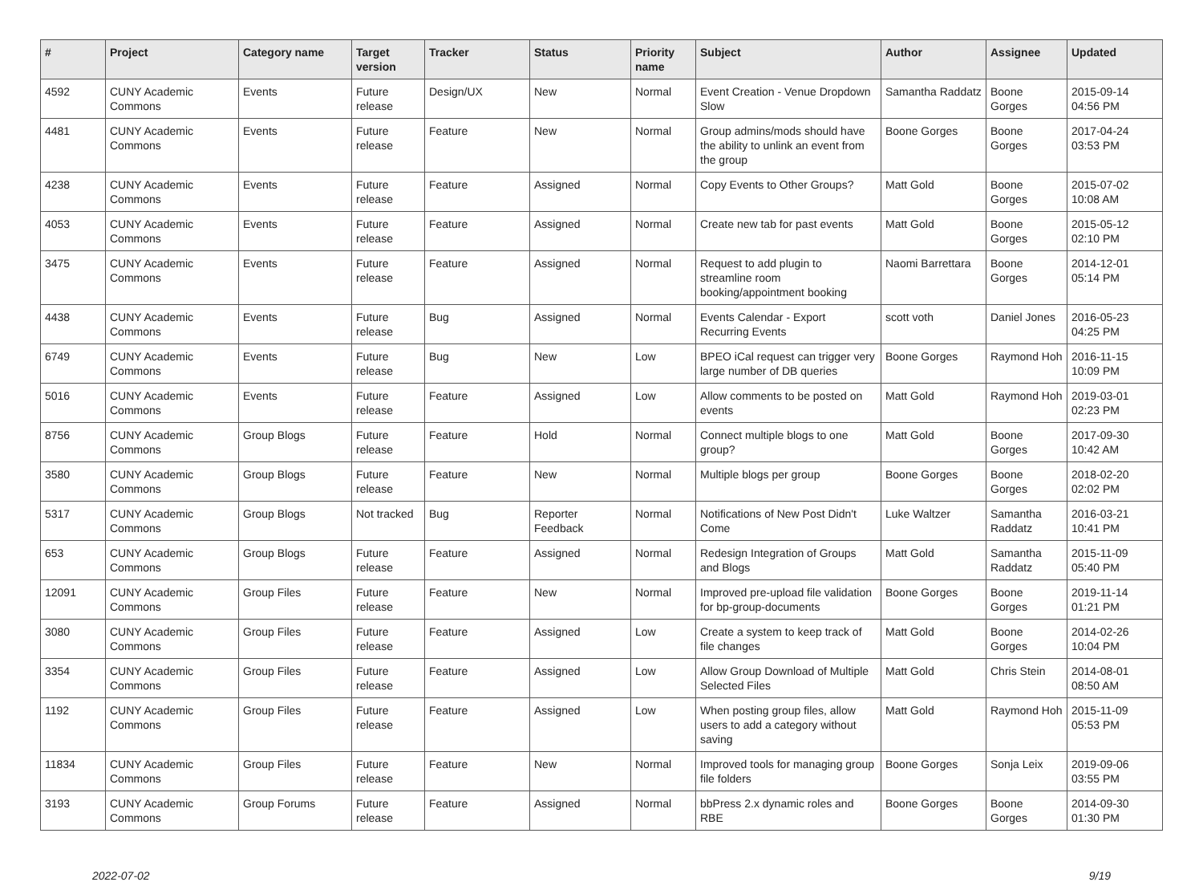| # | Project | Category name | Target version | Tracker | Status | Priority name | Subject | Author | Assignee | Updated |
| --- | --- | --- | --- | --- | --- | --- | --- | --- | --- | --- |
| 4592 | CUNY Academic Commons | Events | Future release | Design/UX | New | Normal | Event Creation - Venue Dropdown Slow | Samantha Raddatz | Boone Gorges | 2015-09-14 04:56 PM |
| 4481 | CUNY Academic Commons | Events | Future release | Feature | New | Normal | Group admins/mods should have the ability to unlink an event from the group | Boone Gorges | Boone Gorges | 2017-04-24 03:53 PM |
| 4238 | CUNY Academic Commons | Events | Future release | Feature | Assigned | Normal | Copy Events to Other Groups? | Matt Gold | Boone Gorges | 2015-07-02 10:08 AM |
| 4053 | CUNY Academic Commons | Events | Future release | Feature | Assigned | Normal | Create new tab for past events | Matt Gold | Boone Gorges | 2015-05-12 02:10 PM |
| 3475 | CUNY Academic Commons | Events | Future release | Feature | Assigned | Normal | Request to add plugin to streamline room booking/appointment booking | Naomi Barrettara | Boone Gorges | 2014-12-01 05:14 PM |
| 4438 | CUNY Academic Commons | Events | Future release | Bug | Assigned | Normal | Events Calendar - Export Recurring Events | scott voth | Daniel Jones | 2016-05-23 04:25 PM |
| 6749 | CUNY Academic Commons | Events | Future release | Bug | New | Low | BPEO iCal request can trigger very large number of DB queries | Boone Gorges | Raymond Hoh | 2016-11-15 10:09 PM |
| 5016 | CUNY Academic Commons | Events | Future release | Feature | Assigned | Low | Allow comments to be posted on events | Matt Gold | Raymond Hoh | 2019-03-01 02:23 PM |
| 8756 | CUNY Academic Commons | Group Blogs | Future release | Feature | Hold | Normal | Connect multiple blogs to one group? | Matt Gold | Boone Gorges | 2017-09-30 10:42 AM |
| 3580 | CUNY Academic Commons | Group Blogs | Future release | Feature | New | Normal | Multiple blogs per group | Boone Gorges | Boone Gorges | 2018-02-20 02:02 PM |
| 5317 | CUNY Academic Commons | Group Blogs | Not tracked | Bug | Reporter Feedback | Normal | Notifications of New Post Didn't Come | Luke Waltzer | Samantha Raddatz | 2016-03-21 10:41 PM |
| 653 | CUNY Academic Commons | Group Blogs | Future release | Feature | Assigned | Normal | Redesign Integration of Groups and Blogs | Matt Gold | Samantha Raddatz | 2015-11-09 05:40 PM |
| 12091 | CUNY Academic Commons | Group Files | Future release | Feature | New | Normal | Improved pre-upload file validation for bp-group-documents | Boone Gorges | Boone Gorges | 2019-11-14 01:21 PM |
| 3080 | CUNY Academic Commons | Group Files | Future release | Feature | Assigned | Low | Create a system to keep track of file changes | Matt Gold | Boone Gorges | 2014-02-26 10:04 PM |
| 3354 | CUNY Academic Commons | Group Files | Future release | Feature | Assigned | Low | Allow Group Download of Multiple Selected Files | Matt Gold | Chris Stein | 2014-08-01 08:50 AM |
| 1192 | CUNY Academic Commons | Group Files | Future release | Feature | Assigned | Low | When posting group files, allow users to add a category without saving | Matt Gold | Raymond Hoh | 2015-11-09 05:53 PM |
| 11834 | CUNY Academic Commons | Group Files | Future release | Feature | New | Normal | Improved tools for managing group file folders | Boone Gorges | Sonja Leix | 2019-09-06 03:55 PM |
| 3193 | CUNY Academic Commons | Group Forums | Future release | Feature | Assigned | Normal | bbPress 2.x dynamic roles and RBE | Boone Gorges | Boone Gorges | 2014-09-30 01:30 PM |
2022-07-02 9/19